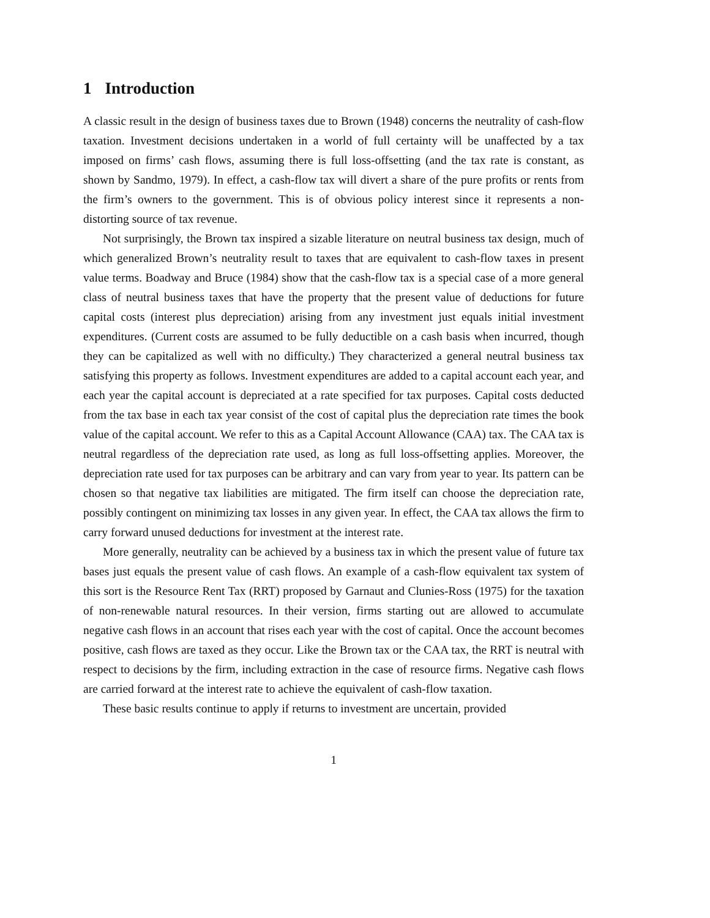1 Introduction
A classic result in the design of business taxes due to Brown (1948) concerns the neutrality of cash-flow taxation. Investment decisions undertaken in a world of full certainty will be unaffected by a tax imposed on firms’ cash flows, assuming there is full loss-offsetting (and the tax rate is constant, as shown by Sandmo, 1979). In effect, a cash-flow tax will divert a share of the pure profits or rents from the firm’s owners to the government. This is of obvious policy interest since it represents a non-distorting source of tax revenue.
Not surprisingly, the Brown tax inspired a sizable literature on neutral business tax design, much of which generalized Brown’s neutrality result to taxes that are equivalent to cash-flow taxes in present value terms. Boadway and Bruce (1984) show that the cash-flow tax is a special case of a more general class of neutral business taxes that have the property that the present value of deductions for future capital costs (interest plus depreciation) arising from any investment just equals initial investment expenditures. (Current costs are assumed to be fully deductible on a cash basis when incurred, though they can be capitalized as well with no difficulty.) They characterized a general neutral business tax satisfying this property as follows. Investment expenditures are added to a capital account each year, and each year the capital account is depreciated at a rate specified for tax purposes. Capital costs deducted from the tax base in each tax year consist of the cost of capital plus the depreciation rate times the book value of the capital account. We refer to this as a Capital Account Allowance (CAA) tax. The CAA tax is neutral regardless of the depreciation rate used, as long as full loss-offsetting applies. Moreover, the depreciation rate used for tax purposes can be arbitrary and can vary from year to year. Its pattern can be chosen so that negative tax liabilities are mitigated. The firm itself can choose the depreciation rate, possibly contingent on minimizing tax losses in any given year. In effect, the CAA tax allows the firm to carry forward unused deductions for investment at the interest rate.
More generally, neutrality can be achieved by a business tax in which the present value of future tax bases just equals the present value of cash flows. An example of a cash-flow equivalent tax system of this sort is the Resource Rent Tax (RRT) proposed by Garnaut and Clunies-Ross (1975) for the taxation of non-renewable natural resources. In their version, firms starting out are allowed to accumulate negative cash flows in an account that rises each year with the cost of capital. Once the account becomes positive, cash flows are taxed as they occur. Like the Brown tax or the CAA tax, the RRT is neutral with respect to decisions by the firm, including extraction in the case of resource firms. Negative cash flows are carried forward at the interest rate to achieve the equivalent of cash-flow taxation.
These basic results continue to apply if returns to investment are uncertain, provided
1